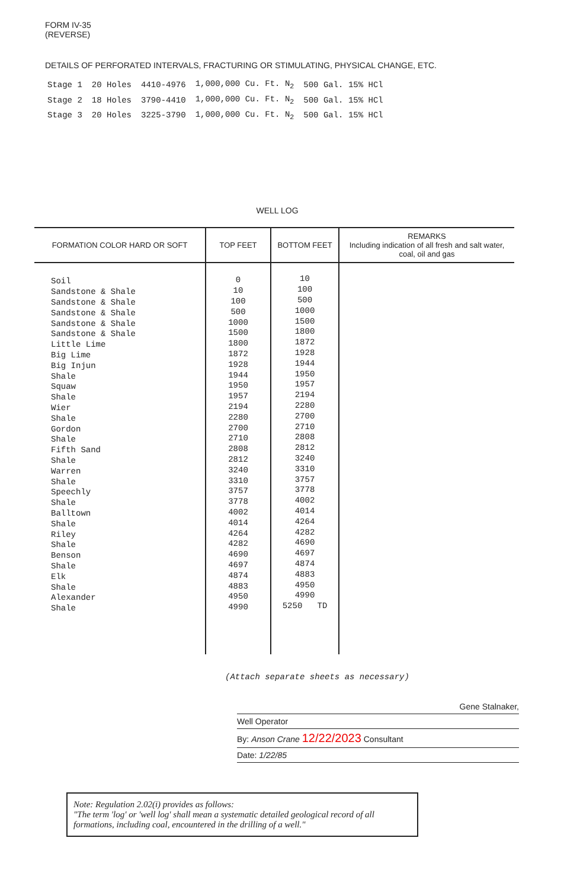FORM IV-35
(REVERSE)
DETAILS OF PERFORATED INTERVALS, FRACTURING OR STIMULATING, PHYSICAL CHANGE, ETC.
| Stage 1 | 20 Holes | 4410-4976 | 1,000,000 Cu. Ft. N<sub>2</sub> | 500 Gal. 15% HCl |
| Stage 2 | 18 Holes | 3790-4410 | 1,000,000 Cu. Ft. N<sub>2</sub> | 500 Gal. 15% HCl |
| Stage 3 | 20 Holes | 3225-3790 | 1,000,000 Cu. Ft. N<sub>2</sub> | 500 Gal. 15% HCl |
WELL LOG
| FORMATION COLOR HARD OR SOFT | TOP FEET | BOTTOM FEET | REMARKS Including indication of all fresh and salt water, coal, oil and gas |
| --- | --- | --- | --- |
| Soil Sandstone & Shale Sandstone & Shale Sandstone & Shale Sandstone & Shale Sandstone & Shale Little Lime Big Lime Big Injun Shale Squaw Shale Wier Shale Gordon Shale Fifth Sand Shale Warren Shale Speechly Shale Balltown Shale Riley Shale Benson Shale Elk Shale Alexander Shale | 0 10 100 500 1000 1500 1800 1872 1928 1944 1950 1957 2194 2280 2700 2710 2808 2812 3240 3310 3757 3778 4002 4014 4264 4282 4690 4697 4874 4883 4950 4990 | 10 100 500 1000 1500 1800 1872 1928 1944 1950 1957 2194 2280 2700 2710 2808 2812 3240 3310 3757 3778 4002 4014 4264 4282 4690 4697 4874 4883 4950 4990 5250 TD | |
(Attach separate sheets as necessary)
Gene Stalnaker,
Well Operator
By: Anson Crane 12/22/2023 Consultant
Date: 1/22/85
Note: Regulation 2.02(i) provides as follows:
"The term 'log' or 'well log' shall mean a systematic detailed geological record of all formations, including coal, encountered in the drilling of a well."